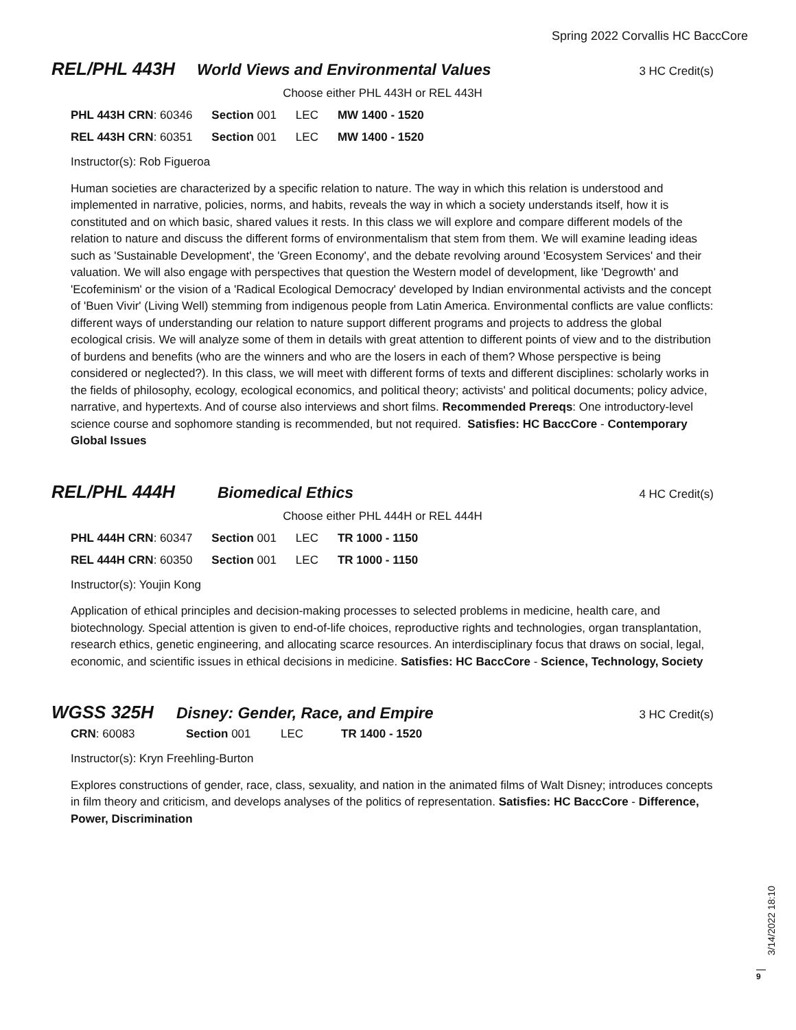Spring 2022 Corvallis HC BaccCore
REL/PHL 443H World Views and Environmental Values 3 HC Credit(s)
Choose either PHL 443H or REL 443H
| PHL 443H CRN : 60346 | Section 001 | LEC | MW 1400 - 1520 |
| REL 443H CRN : 60351 | Section 001 | LEC | MW 1400 - 1520 |
Instructor(s): Rob Figueroa
Human societies are characterized by a specific relation to nature. The way in which this relation is understood and implemented in narrative, policies, norms, and habits, reveals the way in which a society understands itself, how it is constituted and on which basic, shared values it rests. In this class we will explore and compare different models of the relation to nature and discuss the different forms of environmentalism that stem from them. We will examine leading ideas such as 'Sustainable Development', the 'Green Economy', and the debate revolving around 'Ecosystem Services' and their valuation. We will also engage with perspectives that question the Western model of development, like 'Degrowth' and 'Ecofeminism' or the vision of a 'Radical Ecological Democracy' developed by Indian environmental activists and the concept of 'Buen Vivir' (Living Well) stemming from indigenous people from Latin America. Environmental conflicts are value conflicts: different ways of understanding our relation to nature support different programs and projects to address the global ecological crisis. We will analyze some of them in details with great attention to different points of view and to the distribution of burdens and benefits (who are the winners and who are the losers in each of them? Whose perspective is being considered or neglected?). In this class, we will meet with different forms of texts and different disciplines: scholarly works in the fields of philosophy, ecology, ecological economics, and political theory; activists' and political documents; policy advice, narrative, and hypertexts. And of course also interviews and short films. Recommended Prereqs: One introductory-level science course and sophomore standing is recommended, but not required. Satisfies: HC BaccCore - Contemporary Global Issues
REL/PHL 444H Biomedical Ethics 4 HC Credit(s)
Choose either PHL 444H or REL 444H
| PHL 444H CRN : 60347 | Section 001 | LEC | TR 1000 - 1150 |
| REL 444H CRN : 60350 | Section 001 | LEC | TR 1000 - 1150 |
Instructor(s): Youjin Kong
Application of ethical principles and decision-making processes to selected problems in medicine, health care, and biotechnology. Special attention is given to end-of-life choices, reproductive rights and technologies, organ transplantation, research ethics, genetic engineering, and allocating scarce resources. An interdisciplinary focus that draws on social, legal, economic, and scientific issues in ethical decisions in medicine. Satisfies: HC BaccCore - Science, Technology, Society
WGSS 325H Disney: Gender, Race, and Empire 3 HC Credit(s)
| CRN : 60083 | Section 001 | LEC | TR 1400 - 1520 |
Instructor(s): Kryn Freehling-Burton
Explores constructions of gender, race, class, sexuality, and nation in the animated films of Walt Disney; introduces concepts in film theory and criticism, and develops analyses of the politics of representation. Satisfies: HC BaccCore - Difference, Power, Discrimination
3/14/2022 18:10
9